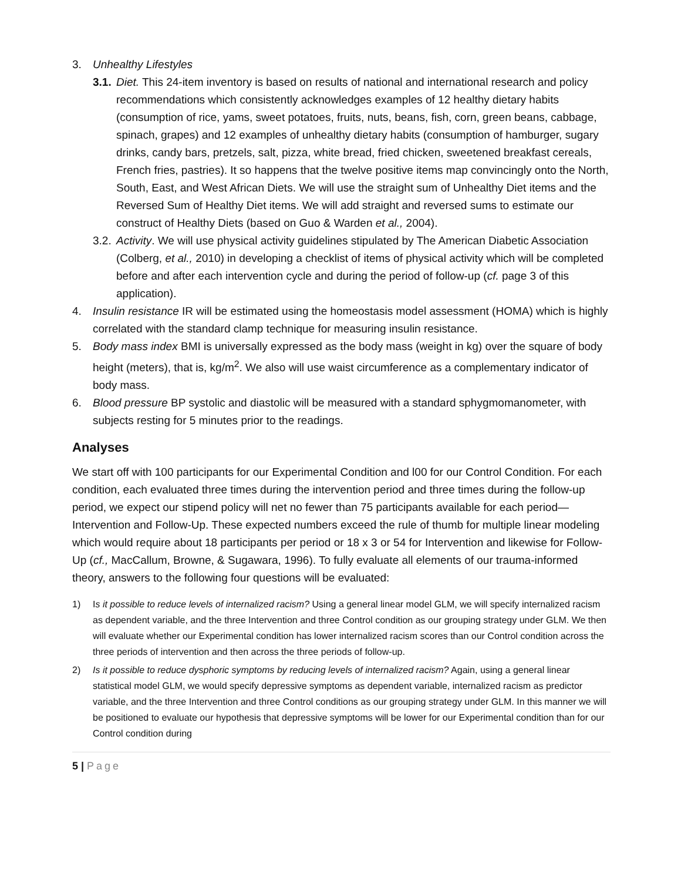3. Unhealthy Lifestyles
3.1.
Diet. This 24-item inventory is based on results of national and international research and policy recommendations which consistently acknowledges examples of 12 healthy dietary habits (consumption of rice, yams, sweet potatoes, fruits, nuts, beans, fish, corn, green beans, cabbage, spinach, grapes) and 12 examples of unhealthy dietary habits (consumption of hamburger, sugary drinks, candy bars, pretzels, salt, pizza, white bread, fried chicken, sweetened breakfast cereals, French fries, pastries). It so happens that the twelve positive items map convincingly onto the North, South, East, and West African Diets. We will use the straight sum of Unhealthy Diet items and the Reversed Sum of Healthy Diet items. We will add straight and reversed sums to estimate our construct of Healthy Diets (based on Guo & Warden et al., 2004).
3.2.
Activity. We will use physical activity guidelines stipulated by The American Diabetic Association (Colberg, et al., 2010) in developing a checklist of items of physical activity which will be completed before and after each intervention cycle and during the period of follow-up (cf. page 3 of this application).
4. Insulin resistance IR will be estimated using the homeostasis model assessment (HOMA) which is highly correlated with the standard clamp technique for measuring insulin resistance.
5. Body mass index BMI is universally expressed as the body mass (weight in kg) over the square of body height (meters), that is, kg/m<sup>2</sup>. We also will use waist circumference as a complementary indicator of body mass.
6. Blood pressure BP systolic and diastolic will be measured with a standard sphygmomanometer, with subjects resting for 5 minutes prior to the readings.
Analyses
We start off with 100 participants for our Experimental Condition and l00 for our Control Condition. For each condition, each evaluated three times during the intervention period and three times during the follow-up period, we expect our stipend policy will net no fewer than 75 participants available for each period—Intervention and Follow-Up. These expected numbers exceed the rule of thumb for multiple linear modeling which would require about 18 participants per period or 18 x 3 or 54 for Intervention and likewise for Follow-Up (cf., MacCallum, Browne, & Sugawara, 1996). To fully evaluate all elements of our trauma-informed theory, answers to the following four questions will be evaluated:
1) Is it possible to reduce levels of internalized racism? Using a general linear model GLM, we will specify internalized racism as dependent variable, and the three Intervention and three Control condition as our grouping strategy under GLM. We then will evaluate whether our Experimental condition has lower internalized racism scores than our Control condition across the three periods of intervention and then across the three periods of follow-up.
2) Is it possible to reduce dysphoric symptoms by reducing levels of internalized racism? Again, using a general linear statistical model GLM, we would specify depressive symptoms as dependent variable, internalized racism as predictor variable, and the three Intervention and three Control conditions as our grouping strategy under GLM. In this manner we will be positioned to evaluate our hypothesis that depressive symptoms will be lower for our Experimental condition than for our Control condition during
5 | Page